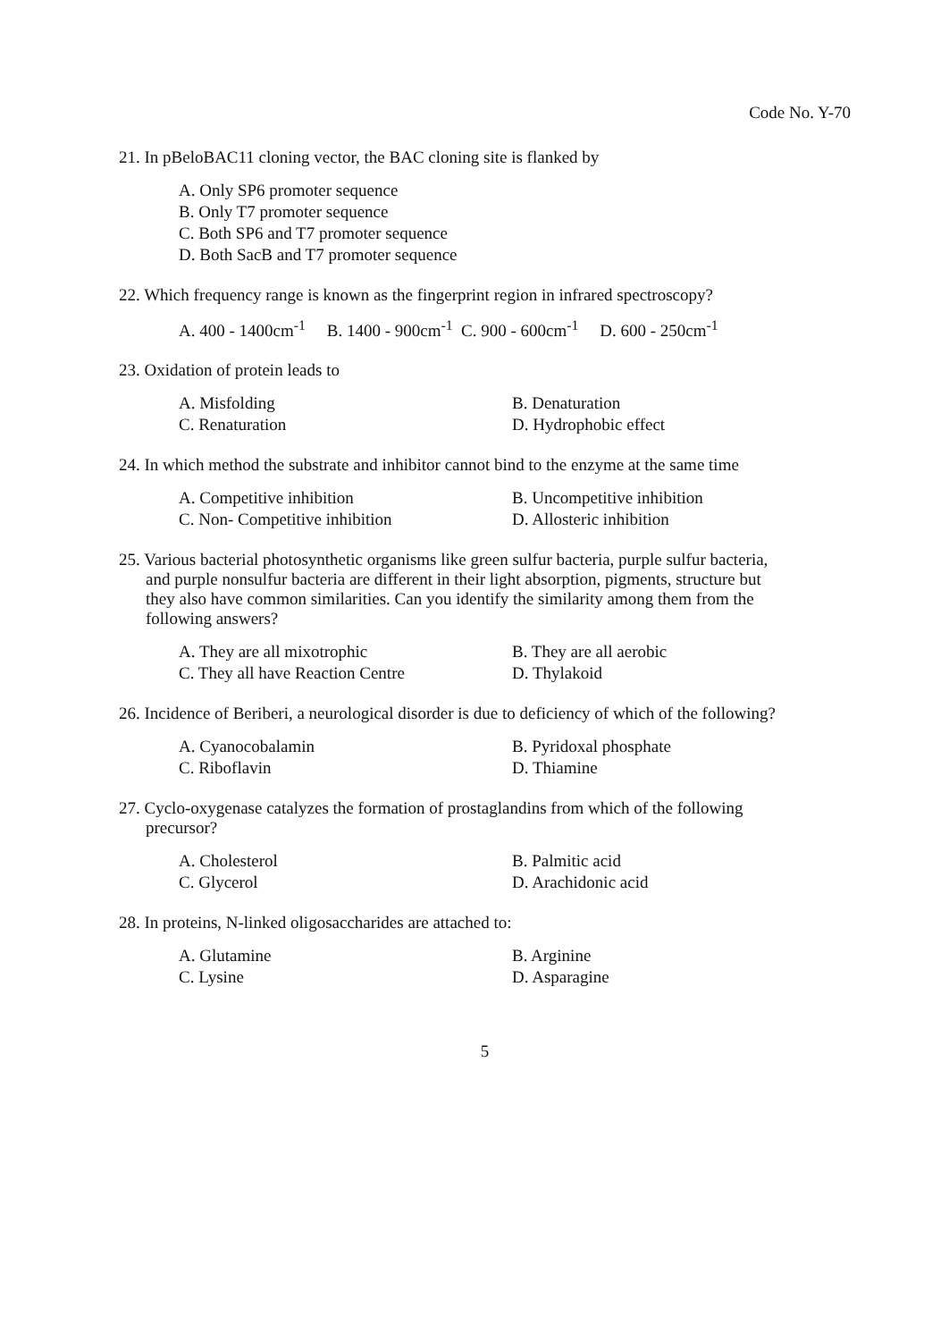Code No. Y-70
21. In pBeloBAC11 cloning vector, the BAC cloning site is flanked by
A. Only SP6 promoter sequence
B. Only T7 promoter sequence
C. Both SP6 and T7 promoter sequence
D. Both SacB and T7 promoter sequence
22. Which frequency range is known as the fingerprint region in infrared spectroscopy?
A. 400 - 1400cm<sup>-1</sup> B. 1400 - 900cm<sup>-1</sup> C. 900 - 600cm<sup>-1</sup> D. 600 - 250cm<sup>-1</sup>
23. Oxidation of protein leads to
A. Misfolding
B. Denaturation
C. Renaturation
D. Hydrophobic effect
24. In which method the substrate and inhibitor cannot bind to the enzyme at the same time
A. Competitive inhibition
B. Uncompetitive inhibition
C. Non- Competitive inhibition
D. Allosteric inhibition
25. Various bacterial photosynthetic organisms like green sulfur bacteria, purple sulfur bacteria,
and purple nonsulfur bacteria are different in their light absorption, pigments, structure but
they also have common similarities. Can you identify the similarity among them from the
following answers?
A. They are all mixotrophic
B. They are all aerobic
C. They all have Reaction Centre
D. Thylakoid
26. Incidence of Beriberi, a neurological disorder is due to deficiency of which of the following?
A. Cyanocobalamin
B. Pyridoxal phosphate
C. Riboflavin
D. Thiamine
27. Cyclo-oxygenase catalyzes the formation of prostaglandins from which of the following
precursor?
A. Cholesterol
B. Palmitic acid
C. Glycerol
D. Arachidonic acid
28. In proteins, N-linked oligosaccharides are attached to:
A. Glutamine
B. Arginine
C. Lysine
D. Asparagine
5